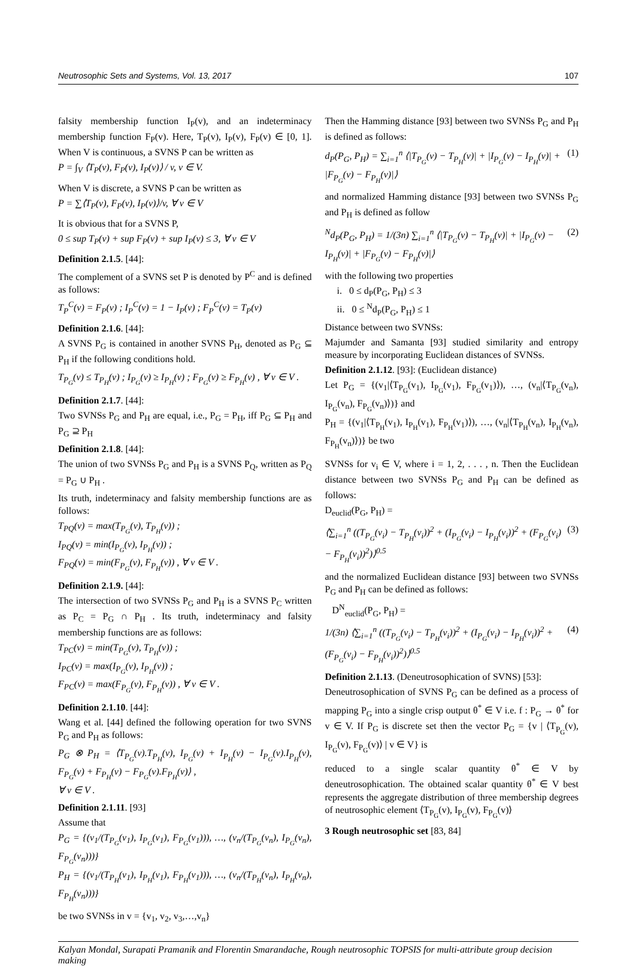Neutrosophic Sets and Systems, Vol. 13, 2017 107
falsity membership function I<sub>P</sub>(v), and an indeterminacy membership function F<sub>P</sub>(v). Here, T<sub>P</sub>(v), I<sub>P</sub>(v), F<sub>P</sub>(v) ∈ [0, 1]. When V is continuous, a SVNS P can be written as
P = ∫<sub>V</sub> ⟨T<sub>P</sub>(v), F<sub>P</sub>(v), I<sub>P</sub>(v)⟩ / v, v ∈ V.
When V is discrete, a SVNS P can be written as
P = ∑⟨T<sub>P</sub>(v), F<sub>P</sub>(v), I<sub>P</sub>(v)⟩/v, ∀ v ∈ V
It is obvious that for a SVNS P,
0 ≤ sup T<sub>P</sub>(v) + sup F<sub>P</sub>(v) + sup I<sub>P</sub>(v) ≤ 3, ∀ v ∈ V
Definition 2.1.5. [44]:
The complement of a SVNS set P is denoted by P<sup>C</sup> and is defined as follows:
T<sub>P</sub><sup>C</sup>(v) = F<sub>P</sub>(v) ; I<sub>P</sub><sup>C</sup>(v) = 1 − I<sub>P</sub>(v) ; F<sub>P</sub><sup>C</sup>(v) = T<sub>P</sub>(v)
Definition 2.1.6. [44]:
A SVNS P<sub>G</sub> is contained in another SVNS P<sub>H</sub>, denoted as P<sub>G</sub> ⊆ P<sub>H</sub> if the following conditions hold.
T<sub>P<sub>G</sub></sub>(v) ≤ T<sub>P<sub>H</sub></sub>(v) ; I<sub>P<sub>G</sub></sub>(v) ≥ I<sub>P<sub>H</sub></sub>(v) ; F<sub>P<sub>G</sub></sub>(v) ≥ F<sub>P<sub>H</sub></sub>(v) , ∀ v ∈ V .
Definition 2.1.7. [44]:
Two SVNSs P<sub>G</sub> and P<sub>H</sub> are equal, i.e., P<sub>G</sub> = P<sub>H</sub>, iff P<sub>G</sub> ⊆ P<sub>H</sub> and P<sub>G</sub> ⊇ P<sub>H</sub>
Definition 2.1.8. [44]:
The union of two SVNSs P<sub>G</sub> and P<sub>H</sub> is a SVNS P<sub>Q</sub>, written as P<sub>Q</sub> = P<sub>G</sub> ∪ P<sub>H</sub> .
Its truth, indeterminacy and falsity membership functions are as follows:
T<sub>PQ</sub>(v) = max(T<sub>P<sub>G</sub></sub>(v), T<sub>P<sub>H</sub></sub>(v)) ;
I<sub>PQ</sub>(v) = min(I<sub>P<sub>G</sub></sub>(v), I<sub>P<sub>H</sub></sub>(v)) ;
F<sub>PQ</sub>(v) = min(F<sub>P<sub>G</sub></sub>(v), F<sub>P<sub>H</sub></sub>(v)) , ∀ v ∈ V .
Definition 2.1.9. [44]:
The intersection of two SVNSs P<sub>G</sub> and P<sub>H</sub> is a SVNS P<sub>C</sub> written as P<sub>C</sub> = P<sub>G</sub> ∩ P<sub>H</sub> . Its truth, indeterminacy and falsity membership functions are as follows:
T<sub>PC</sub>(v) = min(T<sub>P<sub>G</sub></sub>(v), T<sub>P<sub>H</sub></sub>(v)) ;
I<sub>PC</sub>(v) = max(I<sub>P<sub>G</sub></sub>(v), I<sub>P<sub>H</sub></sub>(v)) ;
F<sub>PC</sub>(v) = max(F<sub>P<sub>G</sub></sub>(v), F<sub>P<sub>H</sub></sub>(v)) , ∀ v ∈ V .
Definition 2.1.10. [44]:
Wang et al. [44] defined the following operation for two SVNS P<sub>G</sub> and P<sub>H</sub> as follows:
P<sub>G</sub> ⊗ P<sub>H</sub> = ⟨T<sub>P<sub>G</sub></sub>(v).T<sub>P<sub>H</sub></sub>(v), I<sub>P<sub>G</sub></sub>(v) + I<sub>P<sub>H</sub></sub>(v) − I<sub>P<sub>G</sub></sub>(v).I<sub>P<sub>H</sub></sub>(v), F<sub>P<sub>G</sub></sub>(v) + F<sub>P<sub>H</sub></sub>(v) − F<sub>P<sub>G</sub></sub>(v).F<sub>P<sub>H</sub></sub>(v)⟩ ,
∀ v ∈ V .
Definition 2.1.11. [93]
Assume that
P<sub>G</sub> = {(v<sub>1</sub>/(T<sub>P<sub>G</sub></sub>(v<sub>1</sub>), I<sub>P<sub>G</sub></sub>(v<sub>1</sub>), F<sub>P<sub>G</sub></sub>(v<sub>1</sub>))), …, (v<sub>n</sub>/(T<sub>P<sub>G</sub></sub>(v<sub>n</sub>), I<sub>P<sub>G</sub></sub>(v<sub>n</sub>), F<sub>P<sub>G</sub></sub>(v<sub>n</sub>)))}
P<sub>H</sub> = {(v<sub>1</sub>/(T<sub>P<sub>H</sub></sub>(v<sub>1</sub>), I<sub>P<sub>H</sub></sub>(v<sub>1</sub>), F<sub>P<sub>H</sub></sub>(v<sub>1</sub>))), …, (v<sub>n</sub>/(T<sub>P<sub>H</sub></sub>(v<sub>n</sub>), I<sub>P<sub>H</sub></sub>(v<sub>n</sub>), F<sub>P<sub>H</sub></sub>(v<sub>n</sub>)))}
be two SVNSs in v = {v<sub>1</sub>, v<sub>2</sub>, v<sub>3</sub>,…,v<sub>n</sub>}
Then the Hamming distance [93] between two SVNSs P<sub>G</sub> and P<sub>H</sub> is defined as follows:
d<sub>P</sub>(P<sub>G</sub>, P<sub>H</sub>) = ∑<sub>i=1</sub><sup>n</sup> ⟨|T<sub>P<sub>G</sub></sub>(v) − T<sub>P<sub>H</sub></sub>(v)| + |I<sub>P<sub>G</sub></sub>(v) − I<sub>P<sub>H</sub></sub>(v)| + |F<sub>P<sub>G</sub></sub>(v) − F<sub>P<sub>H</sub></sub>(v)|⟩ (1)
and normalized Hamming distance [93] between two SVNSs P<sub>G</sub> and P<sub>H</sub> is defined as follow
<sup>N</sup>d<sub>P</sub>(P<sub>G</sub>, P<sub>H</sub>) = 1/(3n) ∑<sub>i=1</sub><sup>n</sup> ⟨|T<sub>P<sub>G</sub></sub>(v) − T<sub>P<sub>H</sub></sub>(v)| + |I<sub>P<sub>G</sub></sub>(v) − I<sub>P<sub>H</sub></sub>(v)| + |F<sub>P<sub>G</sub></sub>(v) − F<sub>P<sub>H</sub></sub>(v)|⟩ (2)
with the following two properties
i. 0 ≤ d<sub>P</sub>(P<sub>G</sub>, P<sub>H</sub>) ≤ 3
ii. 0 ≤ <sup>N</sup>d<sub>P</sub>(P<sub>G</sub>, P<sub>H</sub>) ≤ 1
Distance between two SVNSs:
Majumder and Samanta [93] studied similarity and entropy measure by incorporating Euclidean distances of SVNSs.
Definition 2.1.12. [93]: (Euclidean distance)
Let P<sub>G</sub> = {(v<sub>1</sub>|⟨T<sub>P<sub>G</sub></sub>(v<sub>1</sub>), I<sub>P<sub>G</sub></sub>(v<sub>1</sub>), F<sub>P<sub>G</sub></sub>(v<sub>1</sub>)⟩), …, (v<sub>n</sub>|⟨T<sub>P<sub>G</sub></sub>(v<sub>n</sub>), I<sub>P<sub>G</sub></sub>(v<sub>n</sub>), F<sub>P<sub>G</sub></sub>(v<sub>n</sub>)⟩)} and
P<sub>H</sub> = {(v<sub>1</sub>|⟨T<sub>P<sub>H</sub></sub>(v<sub>1</sub>), I<sub>P<sub>H</sub></sub>(v<sub>1</sub>), F<sub>P<sub>H</sub></sub>(v<sub>1</sub>)⟩), …, (v<sub>n</sub>|⟨T<sub>P<sub>H</sub></sub>(v<sub>n</sub>), I<sub>P<sub>H</sub></sub>(v<sub>n</sub>), F<sub>P<sub>H</sub></sub>(v<sub>n</sub>)⟩)} be two
SVNSs for v<sub>i</sub> ∈ V, where i = 1, 2, . . . , n. Then the Euclidean distance between two SVNSs P<sub>G</sub> and P<sub>H</sub> can be defined as follows:
D<sub>euclid</sub>(P<sub>G</sub>, P<sub>H</sub>) =
⟨∑<sub>i=1</sub><sup>n</sup> ((T<sub>P<sub>G</sub></sub>(v<sub>i</sub>) − T<sub>P<sub>H</sub></sub>(v<sub>i</sub>))<sup>2</sup> + (I<sub>P<sub>G</sub></sub>(v<sub>i</sub>) − I<sub>P<sub>H</sub></sub>(v<sub>i</sub>))<sup>2</sup> + (F<sub>P<sub>G</sub></sub>(v<sub>i</sub>) − F<sub>P<sub>H</sub></sub>(v<sub>i</sub>))<sup>2</sup>)⟩<sup>0.5</sup> (3)
and the normalized Euclidean distance [93] between two SVNSs P<sub>G</sub> and P<sub>H</sub> can be defined as follows:
D<sup>N</sup><sub>euclid</sub>(P<sub>G</sub>, P<sub>H</sub>) =
1/(3n) ⟨∑<sub>i=1</sub><sup>n</sup> ((T<sub>P<sub>G</sub></sub>(v<sub>i</sub>) − T<sub>P<sub>H</sub></sub>(v<sub>i</sub>))<sup>2</sup> + (I<sub>P<sub>G</sub></sub>(v<sub>i</sub>) − I<sub>P<sub>H</sub></sub>(v<sub>i</sub>))<sup>2</sup> + (F<sub>P<sub>G</sub></sub>(v<sub>i</sub>) − F<sub>P<sub>H</sub></sub>(v<sub>i</sub>))<sup>2</sup>)⟩<sup>0.5</sup> (4)
Definition 2.1.13. (Deneutrosophication of SVNS) [53]:
Deneutrosophication of SVNS P<sub>G</sub> can be defined as a process of mapping P<sub>G</sub> into a single crisp output θ<sup>*</sup> ∈ V i.e. f : P<sub>G</sub> → θ<sup>*</sup> for v ∈ V. If P<sub>G</sub> is discrete set then the vector P<sub>G</sub> = {v | ⟨T<sub>P<sub>G</sub></sub>(v), I<sub>P<sub>G</sub></sub>(v), F<sub>P<sub>G</sub></sub>(v)⟩ | v ∈ V} is
reduced to a single scalar quantity θ<sup>*</sup> ∈ V by deneutrosophication. The obtained scalar quantity θ<sup>*</sup> ∈ V best represents the aggregate distribution of three membership degrees of neutrosophic element ⟨T<sub>P<sub>G</sub></sub>(v), I<sub>P<sub>G</sub></sub>(v), F<sub>P<sub>G</sub></sub>(v)⟩
3 Rough neutrosophic set [83, 84]
Kalyan Mondal, Surapati Pramanik and Florentin Smarandache, Rough neutrosophic TOPSIS for multi-attribute group decision making